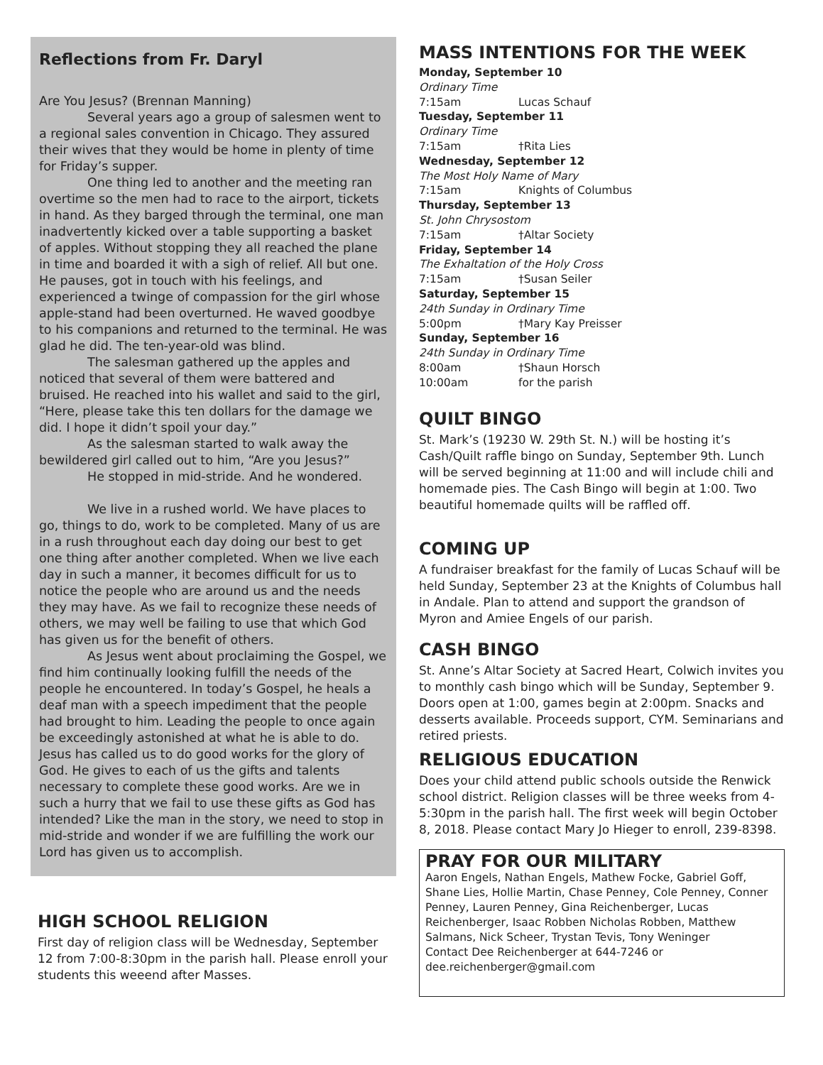Reflections from Fr. Daryl
Are You Jesus? (Brennan Manning)
Several years ago a group of salesmen went to a regional sales convention in Chicago. They assured their wives that they would be home in plenty of time for Friday’s supper.
One thing led to another and the meeting ran overtime so the men had to race to the airport, tickets in hand. As they barged through the terminal, one man inadvertently kicked over a table supporting a basket of apples. Without stopping they all reached the plane in time and boarded it with a sigh of relief. All but one. He pauses, got in touch with his feelings, and experienced a twinge of compassion for the girl whose apple-stand had been overturned. He waved goodbye to his companions and returned to the terminal. He was glad he did. The ten-year-old was blind.
The salesman gathered up the apples and noticed that several of them were battered and bruised. He reached into his wallet and said to the girl, “Here, please take this ten dollars for the damage we did. I hope it didn’t spoil your day.”
As the salesman started to walk away the bewildered girl called out to him, “Are you Jesus?”
He stopped in mid-stride. And he wondered.
We live in a rushed world. We have places to go, things to do, work to be completed. Many of us are in a rush throughout each day doing our best to get one thing after another completed. When we live each day in such a manner, it becomes difficult for us to notice the people who are around us and the needs they may have. As we fail to recognize these needs of others, we may well be failing to use that which God has given us for the benefit of others.
As Jesus went about proclaiming the Gospel, we find him continually looking fulfill the needs of the people he encountered. In today’s Gospel, he heals a deaf man with a speech impediment that the people had brought to him. Leading the people to once again be exceedingly astonished at what he is able to do. Jesus has called us to do good works for the glory of God. He gives to each of us the gifts and talents necessary to complete these good works. Are we in such a hurry that we fail to use these gifts as God has intended? Like the man in the story, we need to stop in mid-stride and wonder if we are fulfilling the work our Lord has given us to accomplish.
HIGH SCHOOL RELIGION
First day of religion class will be Wednesday, September 12 from 7:00-8:30pm in the parish hall. Please enroll your students this weeend after Masses.
MASS INTENTIONS FOR THE WEEK
Monday, September 10
Ordinary Time
7:15am Lucas Schauf
Tuesday, September 11
Ordinary Time
7:15am †Rita Lies
Wednesday, September 12
The Most Holy Name of Mary
7:15am Knights of Columbus
Thursday, September 13
St. John Chrysostom
7:15am †Altar Society
Friday, September 14
The Exhaltation of the Holy Cross
7:15am †Susan Seiler
Saturday, September 15
24th Sunday in Ordinary Time
5:00pm †Mary Kay Preisser
Sunday, September 16
24th Sunday in Ordinary Time
8:00am †Shaun Horsch
10:00am for the parish
QUILT BINGO
St. Mark’s (19230 W. 29th St. N.) will be hosting it’s Cash/Quilt raffle bingo on Sunday, September 9th. Lunch will be served beginning at 11:00 and will include chili and homemade pies. The Cash Bingo will begin at 1:00. Two beautiful homemade quilts will be raffled off.
COMING UP
A fundraiser breakfast for the family of Lucas Schauf will be held Sunday, September 23 at the Knights of Columbus hall in Andale. Plan to attend and support the grandson of Myron and Amiee Engels of our parish.
CASH BINGO
St. Anne’s Altar Society at Sacred Heart, Colwich invites you to monthly cash bingo which will be Sunday, September 9. Doors open at 1:00, games begin at 2:00pm. Snacks and desserts available. Proceeds support, CYM. Seminarians and retired priests.
RELIGIOUS EDUCATION
Does your child attend public schools outside the Renwick school district. Religion classes will be three weeks from 4-5:30pm in the parish hall. The first week will begin October 8, 2018. Please contact Mary Jo Hieger to enroll, 239-8398.
PRAY FOR OUR MILITARY
Aaron Engels, Nathan Engels, Mathew Focke, Gabriel Goff, Shane Lies, Hollie Martin, Chase Penney, Cole Penney, Conner Penney, Lauren Penney, Gina Reichenberger, Lucas Reichenberger, Isaac Robben Nicholas Robben, Matthew Salmans, Nick Scheer, Trystan Tevis, Tony Weninger
Contact Dee Reichenberger at 644-7246 or dee.reichenberger@gmail.com